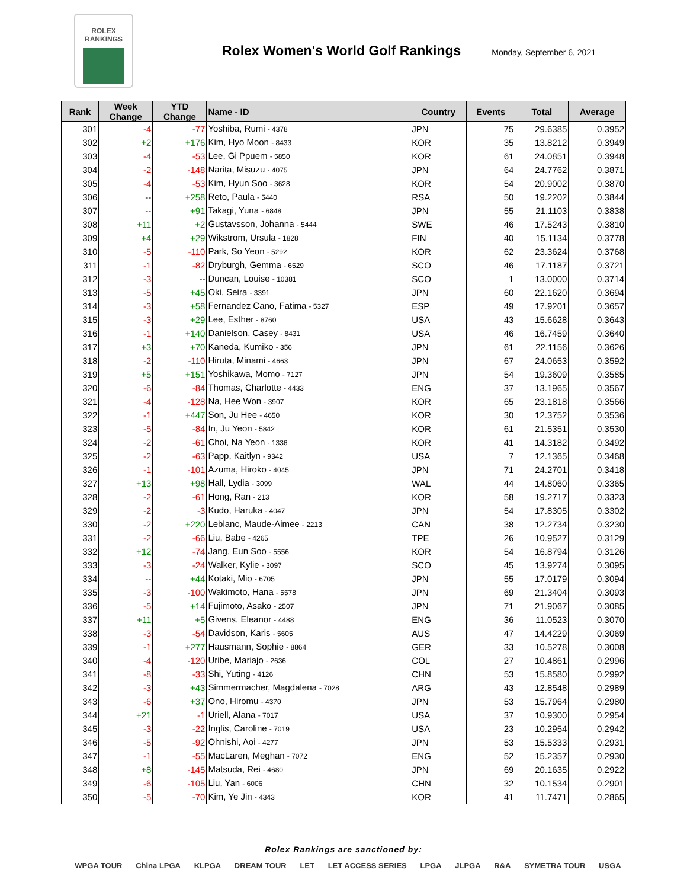ROLEX
RANKINGS
Rolex Women's World Golf Rankings
Monday, September 6, 2021
| Rank | Week Change | YTD Change | Name - ID | Country | Events | Total | Average |
| --- | --- | --- | --- | --- | --- | --- | --- |
| 301 | -4 | -77 | Yoshiba, Rumi - 4378 | JPN | 75 | 29.6385 | 0.3952 |
| 302 | +2 | +176 | Kim, Hyo Moon - 8433 | KOR | 35 | 13.8212 | 0.3949 |
| 303 | -4 | -53 | Lee, Gi Ppuem - 5850 | KOR | 61 | 24.0851 | 0.3948 |
| 304 | -2 | -148 | Narita, Misuzu - 4075 | JPN | 64 | 24.7762 | 0.3871 |
| 305 | -4 | -53 | Kim, Hyun Soo - 3628 | KOR | 54 | 20.9002 | 0.3870 |
| 306 | -- | +258 | Reto, Paula - 5440 | RSA | 50 | 19.2202 | 0.3844 |
| 307 | -- | +91 | Takagi, Yuna - 6848 | JPN | 55 | 21.1103 | 0.3838 |
| 308 | +11 | +2 | Gustavsson, Johanna - 5444 | SWE | 46 | 17.5243 | 0.3810 |
| 309 | +4 | +29 | Wikstrom, Ursula - 1828 | FIN | 40 | 15.1134 | 0.3778 |
| 310 | -5 | -110 | Park, So Yeon - 5292 | KOR | 62 | 23.3624 | 0.3768 |
| 311 | -1 | -82 | Dryburgh, Gemma - 6529 | SCO | 46 | 17.1187 | 0.3721 |
| 312 | -3 | -- | Duncan, Louise - 10381 | SCO | 1 | 13.0000 | 0.3714 |
| 313 | -5 | +45 | Oki, Seira - 3391 | JPN | 60 | 22.1620 | 0.3694 |
| 314 | -3 | +58 | Fernandez Cano, Fatima - 5327 | ESP | 49 | 17.9201 | 0.3657 |
| 315 | -3 | +29 | Lee, Esther - 8760 | USA | 43 | 15.6628 | 0.3643 |
| 316 | -1 | +140 | Danielson, Casey - 8431 | USA | 46 | 16.7459 | 0.3640 |
| 317 | +3 | +70 | Kaneda, Kumiko - 356 | JPN | 61 | 22.1156 | 0.3626 |
| 318 | -2 | -110 | Hiruta, Minami - 4663 | JPN | 67 | 24.0653 | 0.3592 |
| 319 | +5 | +151 | Yoshikawa, Momo - 7127 | JPN | 54 | 19.3609 | 0.3585 |
| 320 | -6 | -84 | Thomas, Charlotte - 4433 | ENG | 37 | 13.1965 | 0.3567 |
| 321 | -4 | -128 | Na, Hee Won - 3907 | KOR | 65 | 23.1818 | 0.3566 |
| 322 | -1 | +447 | Son, Ju Hee - 4650 | KOR | 30 | 12.3752 | 0.3536 |
| 323 | -5 | -84 | In, Ju Yeon - 5842 | KOR | 61 | 21.5351 | 0.3530 |
| 324 | -2 | -61 | Choi, Na Yeon - 1336 | KOR | 41 | 14.3182 | 0.3492 |
| 325 | -2 | -63 | Papp, Kaitlyn - 9342 | USA | 7 | 12.1365 | 0.3468 |
| 326 | -1 | -101 | Azuma, Hiroko - 4045 | JPN | 71 | 24.2701 | 0.3418 |
| 327 | +13 | +98 | Hall, Lydia - 3099 | WAL | 44 | 14.8060 | 0.3365 |
| 328 | -2 | -61 | Hong, Ran - 213 | KOR | 58 | 19.2717 | 0.3323 |
| 329 | -2 | -3 | Kudo, Haruka - 4047 | JPN | 54 | 17.8305 | 0.3302 |
| 330 | -2 | +220 | Leblanc, Maude-Aimee - 2213 | CAN | 38 | 12.2734 | 0.3230 |
| 331 | -2 | -66 | Liu, Babe - 4265 | TPE | 26 | 10.9527 | 0.3129 |
| 332 | +12 | -74 | Jang, Eun Soo - 5556 | KOR | 54 | 16.8794 | 0.3126 |
| 333 | -3 | -24 | Walker, Kylie - 3097 | SCO | 45 | 13.9274 | 0.3095 |
| 334 | -- | +44 | Kotaki, Mio - 6705 | JPN | 55 | 17.0179 | 0.3094 |
| 335 | -3 | -100 | Wakimoto, Hana - 5578 | JPN | 69 | 21.3404 | 0.3093 |
| 336 | -5 | +14 | Fujimoto, Asako - 2507 | JPN | 71 | 21.9067 | 0.3085 |
| 337 | +11 | +5 | Givens, Eleanor - 4488 | ENG | 36 | 11.0523 | 0.3070 |
| 338 | -3 | -54 | Davidson, Karis - 5605 | AUS | 47 | 14.4229 | 0.3069 |
| 339 | -1 | +277 | Hausmann, Sophie - 8864 | GER | 33 | 10.5278 | 0.3008 |
| 340 | -4 | -120 | Uribe, Mariajo - 2636 | COL | 27 | 10.4861 | 0.2996 |
| 341 | -8 | -33 | Shi, Yuting - 4126 | CHN | 53 | 15.8580 | 0.2992 |
| 342 | -3 | +43 | Simmermacher, Magdalena - 7028 | ARG | 43 | 12.8548 | 0.2989 |
| 343 | -6 | +37 | Ono, Hiromu - 4370 | JPN | 53 | 15.7964 | 0.2980 |
| 344 | +21 | -1 | Uriell, Alana - 7017 | USA | 37 | 10.9300 | 0.2954 |
| 345 | -3 | -22 | Inglis, Caroline - 7019 | USA | 23 | 10.2954 | 0.2942 |
| 346 | -5 | -92 | Ohnishi, Aoi - 4277 | JPN | 53 | 15.5333 | 0.2931 |
| 347 | -1 | -55 | MacLaren, Meghan - 7072 | ENG | 52 | 15.2357 | 0.2930 |
| 348 | +8 | -145 | Matsuda, Rei - 4680 | JPN | 69 | 20.1635 | 0.2922 |
| 349 | -6 | -105 | Liu, Yan - 6006 | CHN | 32 | 10.1534 | 0.2901 |
| 350 | -5 | -70 | Kim, Ye Jin - 4343 | KOR | 41 | 11.7471 | 0.2865 |
Rolex Rankings are sanctioned by:
WPGA TOUR China LPGA KLPGA DREAM TOUR LET LET ACCESS SERIES LPGA JLPGA R&A SYMETRA TOUR USGA